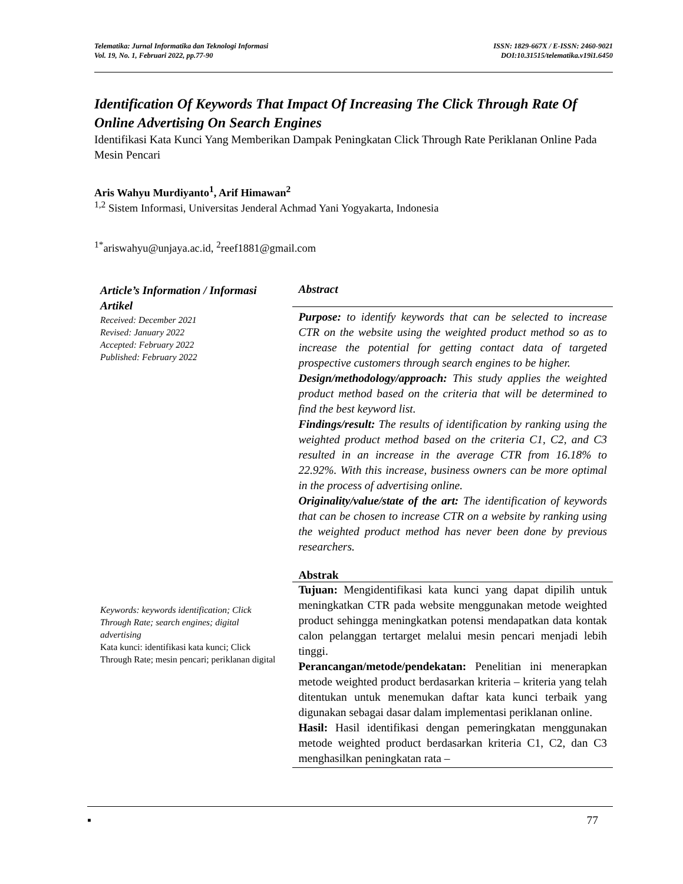Telematika: Jurnal Informatika dan Teknologi Informasi
Vol. 19, No. 1, Februari 2022, pp.77-90
ISSN: 1829-667X / E-ISSN: 2460-9021
DOI:10.31515/telematika.v19i1.6450
Identification Of Keywords That Impact Of Increasing The Click Through Rate Of Online Advertising On Search Engines
Identifikasi Kata Kunci Yang Memberikan Dampak Peningkatan Click Through Rate Periklanan Online Pada Mesin Pencari
Aris Wahyu Murdiyanto<sup>1</sup>, Arif Himawan<sup>2</sup>
<sup>1,2</sup> Sistem Informasi, Universitas Jenderal Achmad Yani Yogyakarta, Indonesia
<sup>1*</sup>ariswahyu@unjaya.ac.id, <sup>2</sup>reef1881@gmail.com
Article’s Information / Informasi Artikel
Received: December 2021
Revised: January 2022
Accepted: February 2022
Published: February 2022
Keywords: keywords identification; Click Through Rate; search engines; digital advertising
Kata kunci: identifikasi kata kunci; Click Through Rate; mesin pencari; periklanan digital
Abstract
Purpose: to identify keywords that can be selected to increase CTR on the website using the weighted product method so as to increase the potential for getting contact data of targeted prospective customers through search engines to be higher.
Design/methodology/approach: This study applies the weighted product method based on the criteria that will be determined to find the best keyword list.
Findings/result: The results of identification by ranking using the weighted product method based on the criteria C1, C2, and C3 resulted in an increase in the average CTR from 16.18% to 22.92%. With this increase, business owners can be more optimal in the process of advertising online.
Originality/value/state of the art: The identification of keywords that can be chosen to increase CTR on a website by ranking using the weighted product method has never been done by previous researchers.
Abstrak
Tujuan: Mengidentifikasi kata kunci yang dapat dipilih untuk meningkatkan CTR pada website menggunakan metode weighted product sehingga meningkatkan potensi mendapatkan data kontak calon pelanggan tertarget melalui mesin pencari menjadi lebih tinggi.
Perancangan/metode/pendekatan: Penelitian ini menerapkan metode weighted product berdasarkan kriteria – kriteria yang telah ditentukan untuk menemukan daftar kata kunci terbaik yang digunakan sebagai dasar dalam implementasi periklanan online.
Hasil: Hasil identifikasi dengan pemeringkatan menggunakan metode weighted product berdasarkan kriteria C1, C2, dan C3 menghasilkan peningkatan rata –
▪ 77